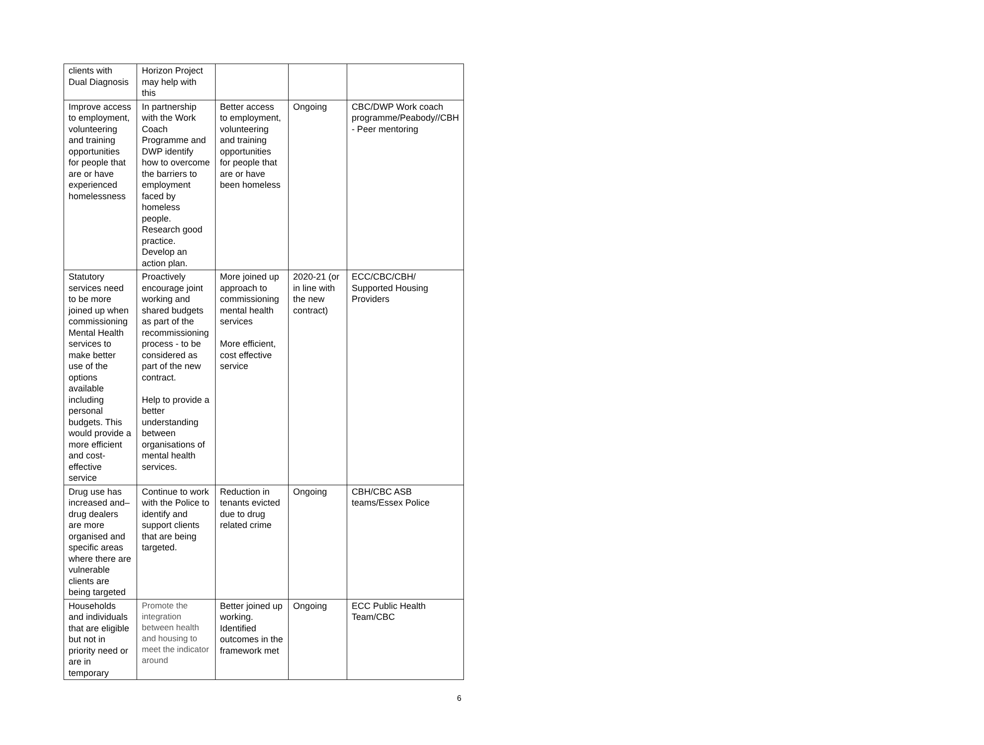| clients with Dual Diagnosis | Horizon Project may help with this | | | |
| Improve access to employment, volunteering and training opportunities for people that are or have experienced homelessness | In partnership with the Work Coach Programme and DWP identify how to overcome the barriers to employment faced by homeless people. Research good practice. Develop an action plan. | Better access to employment, volunteering and training opportunities for people that are or have been homeless | Ongoing | CBC/DWP Work coach programme/Peabody//CBH - Peer mentoring |
| Statutory services need to be more joined up when commissioning Mental Health services to make better use of the options available including personal budgets. This would provide a more efficient and cost-effective service | Proactively encourage joint working and shared budgets as part of the recommissioning process - to be considered as part of the new contract. Help to provide a better understanding between organisations of mental health services. | More joined up approach to commissioning mental health services More efficient, cost effective service | 2020-21 (or in line with the new contract) | ECC/CBC/CBH/ Supported Housing Providers |
| Drug use has increased and– drug dealers are more organised and specific areas where there are vulnerable clients are being targeted | Continue to work with the Police to identify and support clients that are being targeted. | Reduction in tenants evicted due to drug related crime | Ongoing | CBH/CBC ASB teams/Essex Police |
| Households and individuals that are eligible but not in priority need or are in temporary | Promote the integration between health and housing to meet the indicator around | Better joined up working. Identified outcomes in the framework met | Ongoing | ECC Public Health Team/CBC |
6